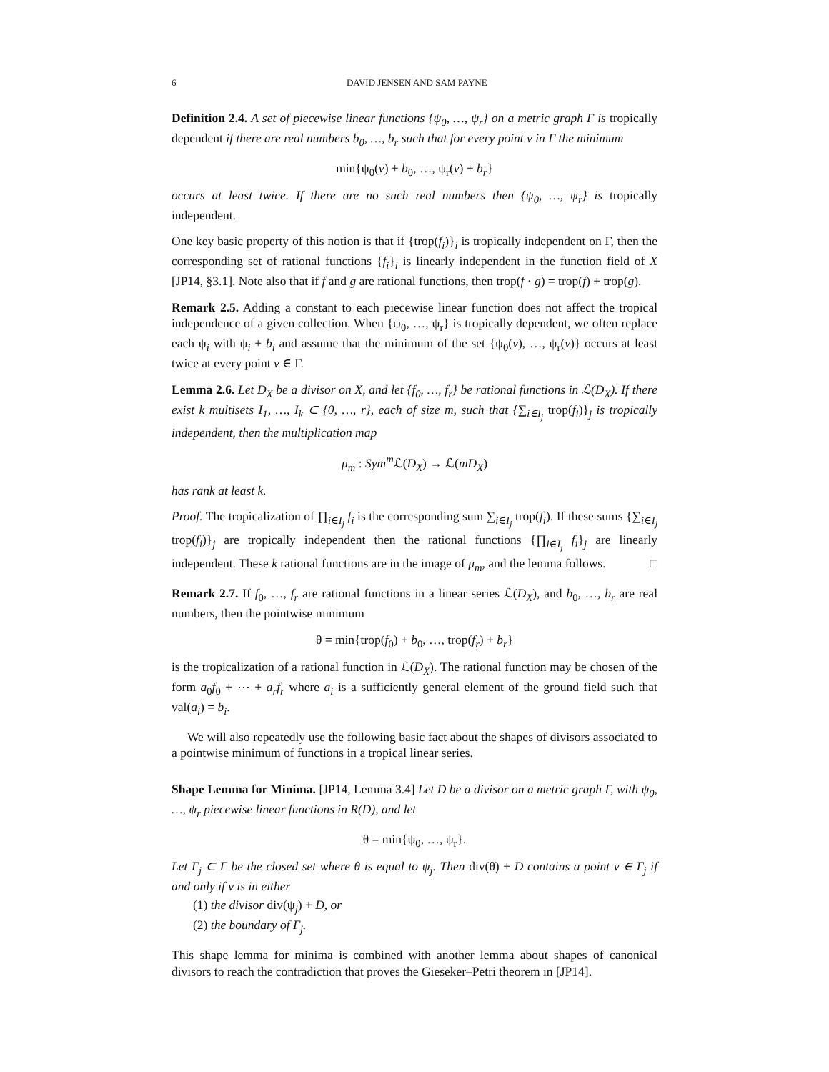6 DAVID JENSEN AND SAM PAYNE
Definition 2.4. A set of piecewise linear functions {ψ<sub>0</sub>, …, ψ<sub>r</sub>} on a metric graph Γ is tropically dependent if there are real numbers b<sub>0</sub>, …, b<sub>r</sub> such that for every point v in Γ the minimum
min{ψ<sub>0</sub>(v) + b<sub>0</sub>, …, ψ<sub>r</sub>(v) + b<sub>r</sub>}
occurs at least twice. If there are no such real numbers then {ψ<sub>0</sub>, …, ψ<sub>r</sub>} is tropically independent.
One key basic property of this notion is that if {trop(f<sub>i</sub>)}<sub>i</sub> is tropically independent on Γ, then the corresponding set of rational functions {f<sub>i</sub>}<sub>i</sub> is linearly independent in the function field of X [JP14, §3.1]. Note also that if f and g are rational functions, then trop(f · g) = trop(f) + trop(g).
Remark 2.5. Adding a constant to each piecewise linear function does not affect the tropical independence of a given collection. When {ψ<sub>0</sub>, …, ψ<sub>r</sub>} is tropically dependent, we often replace each ψ<sub>i</sub> with ψ<sub>i</sub> + b<sub>i</sub> and assume that the minimum of the set {ψ<sub>0</sub>(v), …, ψ<sub>r</sub>(v)} occurs at least twice at every point v ∈ Γ.
Lemma 2.6. Let D<sub>X</sub> be a divisor on X, and let {f<sub>0</sub>, …, f<sub>r</sub>} be rational functions in ℒ(D<sub>X</sub>). If there exist k multisets I<sub>1</sub>, …, I<sub>k</sub> ⊂ {0, …, r}, each of size m, such that {∑<sub>i∈I<sub>j</sub></sub> trop(f<sub>i</sub>)}<sub>j</sub> is tropically independent, then the multiplication map
μ<sub>m</sub> : Sym<sup>m</sup> ℒ(D<sub>X</sub>) → ℒ(mD<sub>X</sub>)
has rank at least k.
Proof. The tropicalization of ∏<sub>i∈I<sub>j</sub></sub> f<sub>i</sub> is the corresponding sum ∑<sub>i∈I<sub>j</sub></sub> trop(f<sub>i</sub>). If these sums {∑<sub>i∈I<sub>j</sub></sub> trop(f<sub>i</sub>)}<sub>j</sub> are tropically independent then the rational functions {∏<sub>i∈I<sub>j</sub></sub> f<sub>i</sub>}<sub>j</sub> are linearly independent. These k rational functions are in the image of μ<sub>m</sub>, and the lemma follows. □
Remark 2.7. If f<sub>0</sub>, …, f<sub>r</sub> are rational functions in a linear series ℒ(D<sub>X</sub>), and b<sub>0</sub>, …, b<sub>r</sub> are real numbers, then the pointwise minimum
θ = min{trop(f<sub>0</sub>) + b<sub>0</sub>, …, trop(f<sub>r</sub>) + b<sub>r</sub>}
is the tropicalization of a rational function in ℒ(D<sub>X</sub>). The rational function may be chosen of the form a<sub>0</sub>f<sub>0</sub> + ⋯ + a<sub>r</sub>f<sub>r</sub> where a<sub>i</sub> is a sufficiently general element of the ground field such that val(a<sub>i</sub>) = b<sub>i</sub>.
We will also repeatedly use the following basic fact about the shapes of divisors associated to a pointwise minimum of functions in a tropical linear series.
Shape Lemma for Minima. [JP14, Lemma 3.4] Let D be a divisor on a metric graph Γ, with ψ<sub>0</sub>, …, ψ<sub>r</sub> piecewise linear functions in R(D), and let
θ = min{ψ<sub>0</sub>, …, ψ<sub>r</sub>}.
Let Γ<sub>j</sub> ⊂ Γ be the closed set where θ is equal to ψ<sub>j</sub>. Then div(θ) + D contains a point v ∈ Γ<sub>j</sub> if and only if v is in either
(1) the divisor div(ψ<sub>j</sub>) + D, or
(2) the boundary of Γ<sub>j</sub>.
This shape lemma for minima is combined with another lemma about shapes of canonical divisors to reach the contradiction that proves the Gieseker–Petri theorem in [JP14].